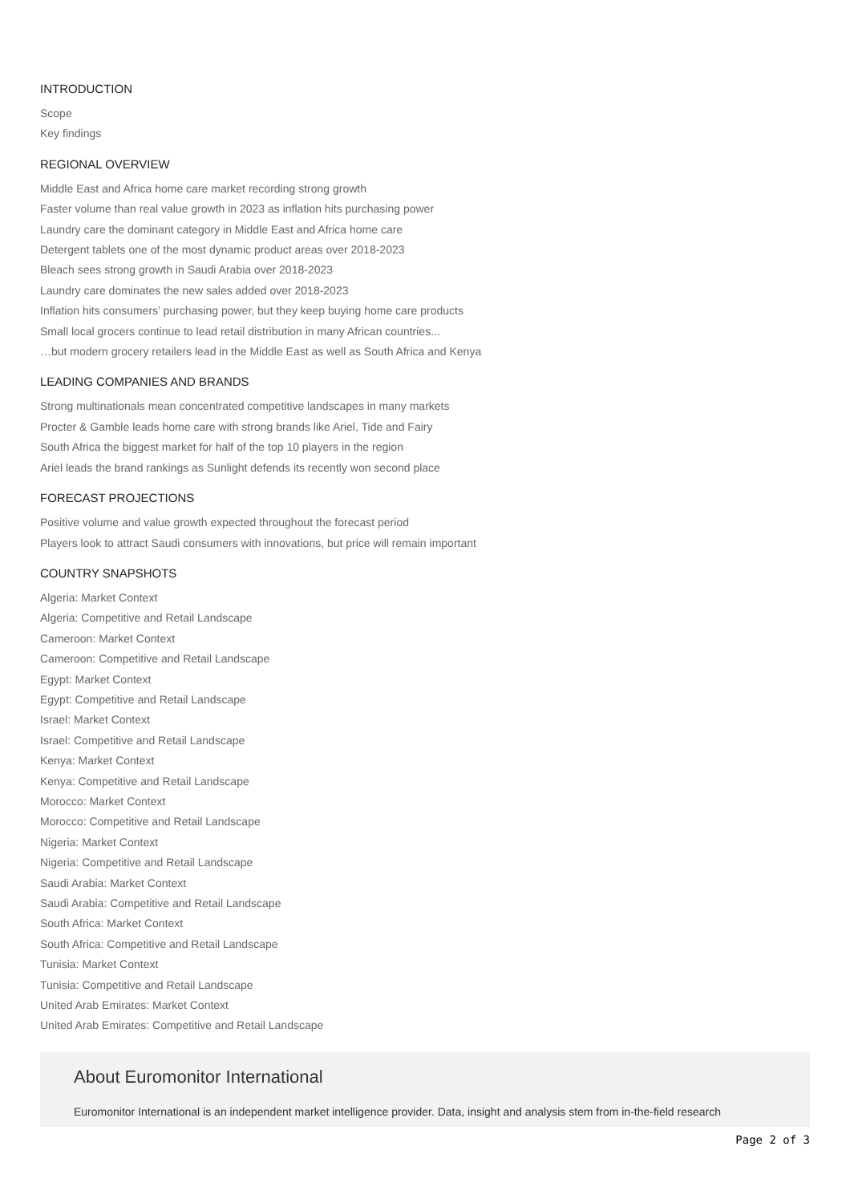INTRODUCTION
Scope
Key findings
REGIONAL OVERVIEW
Middle East and Africa home care market recording strong growth
Faster volume than real value growth in 2023 as inflation hits purchasing power
Laundry care the dominant category in Middle East and Africa home care
Detergent tablets one of the most dynamic product areas over 2018-2023
Bleach sees strong growth in Saudi Arabia over 2018-2023
Laundry care dominates the new sales added over 2018-2023
Inflation hits consumers’ purchasing power, but they keep buying home care products
Small local grocers continue to lead retail distribution in many African countries...
…but modern grocery retailers lead in the Middle East as well as South Africa and Kenya
LEADING COMPANIES AND BRANDS
Strong multinationals mean concentrated competitive landscapes in many markets
Procter & Gamble leads home care with strong brands like Ariel, Tide and Fairy
South Africa the biggest market for half of the top 10 players in the region
Ariel leads the brand rankings as Sunlight defends its recently won second place
FORECAST PROJECTIONS
Positive volume and value growth expected throughout the forecast period
Players look to attract Saudi consumers with innovations, but price will remain important
COUNTRY SNAPSHOTS
Algeria: Market Context
Algeria: Competitive and Retail Landscape
Cameroon: Market Context
Cameroon: Competitive and Retail Landscape
Egypt: Market Context
Egypt: Competitive and Retail Landscape
Israel: Market Context
Israel: Competitive and Retail Landscape
Kenya: Market Context
Kenya: Competitive and Retail Landscape
Morocco: Market Context
Morocco: Competitive and Retail Landscape
Nigeria: Market Context
Nigeria: Competitive and Retail Landscape
Saudi Arabia: Market Context
Saudi Arabia: Competitive and Retail Landscape
South Africa: Market Context
South Africa: Competitive and Retail Landscape
Tunisia: Market Context
Tunisia: Competitive and Retail Landscape
United Arab Emirates: Market Context
United Arab Emirates: Competitive and Retail Landscape
About Euromonitor International
Euromonitor International is an independent market intelligence provider. Data, insight and analysis stem from in-the-field research
Page 2 of 3